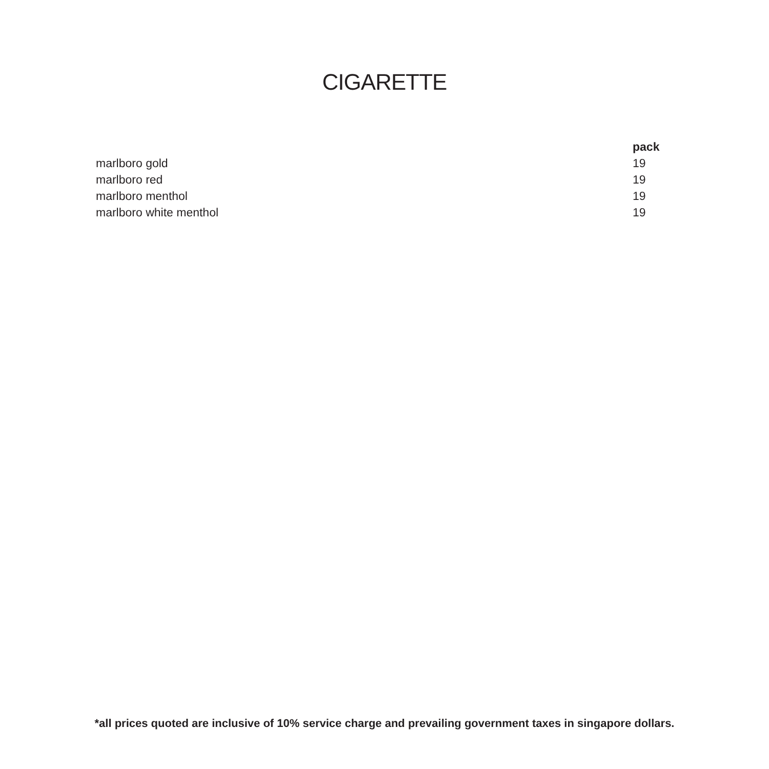CIGARETTE
| | pack |
| marlboro gold | 19 |
| marlboro red | 19 |
| marlboro menthol | 19 |
| marlboro white menthol | 19 |
*all prices quoted are inclusive of 10% service charge and prevailing government taxes in singapore dollars.